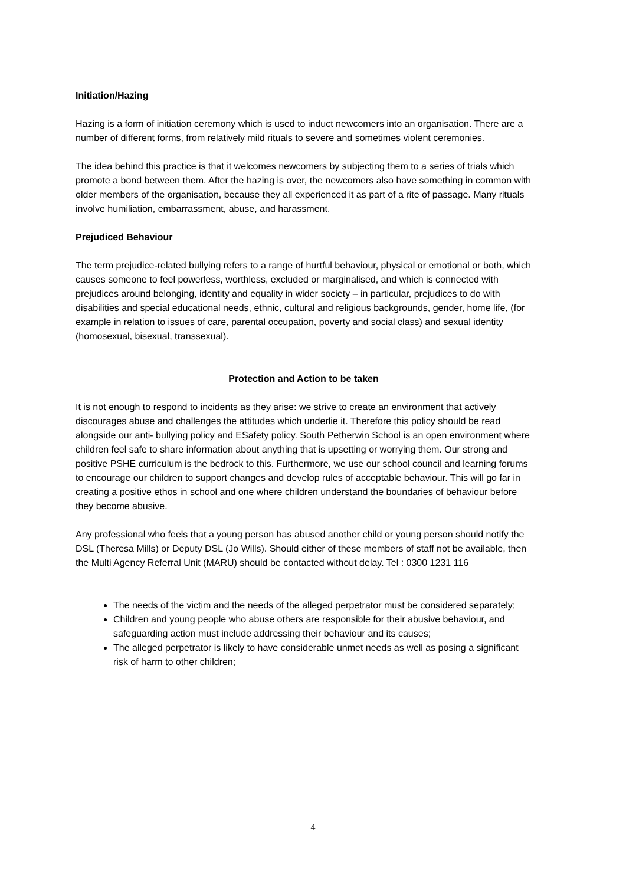Initiation/Hazing
Hazing is a form of initiation ceremony which is used to induct newcomers into an organisation. There are a number of different forms, from relatively mild rituals to severe and sometimes violent ceremonies.
The idea behind this practice is that it welcomes newcomers by subjecting them to a series of trials which promote a bond between them. After the hazing is over, the newcomers also have something in common with older members of the organisation, because they all experienced it as part of a rite of passage. Many rituals involve humiliation, embarrassment, abuse, and harassment.
Prejudiced Behaviour
The term prejudice-related bullying refers to a range of hurtful behaviour, physical or emotional or both, which causes someone to feel powerless, worthless, excluded or marginalised, and which is connected with prejudices around belonging, identity and equality in wider society – in particular, prejudices to do with disabilities and special educational needs, ethnic, cultural and religious backgrounds, gender, home life, (for example in relation to issues of care, parental occupation, poverty and social class) and sexual identity (homosexual, bisexual, transsexual).
Protection and Action to be taken
It is not enough to respond to incidents as they arise: we strive to create an environment that actively discourages abuse and challenges the attitudes which underlie it. Therefore this policy should be read alongside our anti- bullying policy and ESafety policy. South Petherwin School is an open environment where children feel safe to share information about anything that is upsetting or worrying them. Our strong and positive PSHE curriculum is the bedrock to this. Furthermore, we use our school council and learning forums to encourage our children to support changes and develop rules of acceptable behaviour. This will go far in creating a positive ethos in school and one where children understand the boundaries of behaviour before they become abusive.
Any professional who feels that a young person has abused another child or young person should notify the DSL (Theresa Mills) or Deputy DSL (Jo Wills). Should either of these members of staff not be available, then the Multi Agency Referral Unit (MARU) should be contacted without delay. Tel : 0300 1231 116
The needs of the victim and the needs of the alleged perpetrator must be considered separately;
Children and young people who abuse others are responsible for their abusive behaviour, and safeguarding action must include addressing their behaviour and its causes;
The alleged perpetrator is likely to have considerable unmet needs as well as posing a significant risk of harm to other children;
4